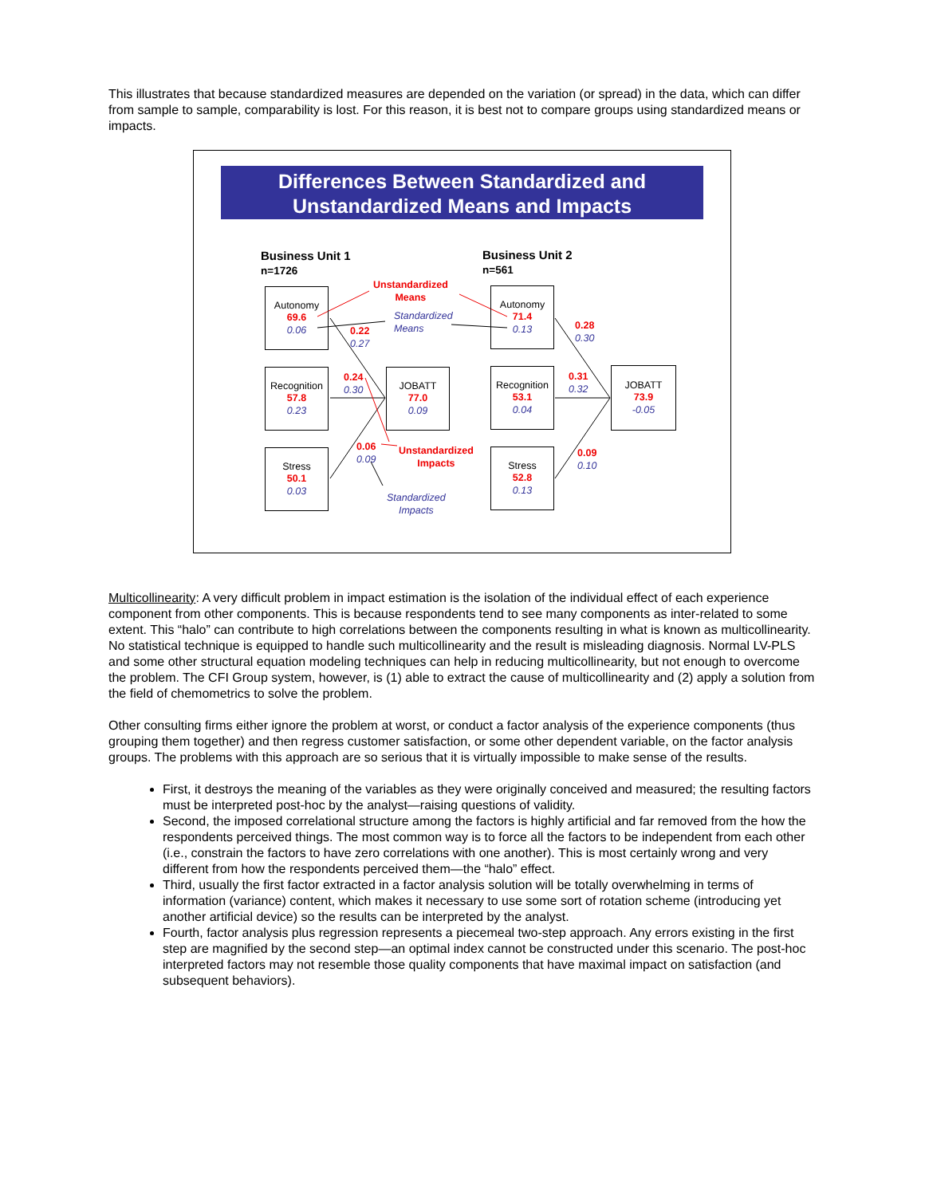This illustrates that because standardized measures are depended on the variation (or spread) in the data, which can differ from sample to sample, comparability is lost. For this reason, it is best not to compare groups using standardized means or impacts.
Differences Between Standardized and
Unstandardized Means and Impacts
Business Unit 1
n=1726
Business Unit 2
n=561
Unstandardized
Means
Standardized
Means
Autonomy
69.6
0.06
Recognition
57.8
0.23
Stress
50.1
0.03
JOBATT
77.0
0.09
0.22
0.27
0.24
0.30
0.06
0.09
Unstandardized
Impacts
Standardized
Impacts
Autonomy
71.4
0.13
Recognition
53.1
0.04
Stress
52.8
0.13
JOBATT
73.9
-0.05
0.28
0.30
0.31
0.32
0.09
0.10
Multicollinearity: A very difficult problem in impact estimation is the isolation of the individual effect of each experience component from other components. This is because respondents tend to see many components as inter-related to some extent. This “halo” can contribute to high correlations between the components resulting in what is known as multicollinearity. No statistical technique is equipped to handle such multicollinearity and the result is misleading diagnosis. Normal LV-PLS and some other structural equation modeling techniques can help in reducing multicollinearity, but not enough to overcome the problem. The CFI Group system, however, is (1) able to extract the cause of multicollinearity and (2) apply a solution from the field of chemometrics to solve the problem.
Other consulting firms either ignore the problem at worst, or conduct a factor analysis of the experience components (thus grouping them together) and then regress customer satisfaction, or some other dependent variable, on the factor analysis groups. The problems with this approach are so serious that it is virtually impossible to make sense of the results.
First, it destroys the meaning of the variables as they were originally conceived and measured; the resulting factors must be interpreted post-hoc by the analyst—raising questions of validity.
Second, the imposed correlational structure among the factors is highly artificial and far removed from the how the respondents perceived things. The most common way is to force all the factors to be independent from each other (i.e., constrain the factors to have zero correlations with one another). This is most certainly wrong and very different from how the respondents perceived them—the “halo” effect.
Third, usually the first factor extracted in a factor analysis solution will be totally overwhelming in terms of information (variance) content, which makes it necessary to use some sort of rotation scheme (introducing yet another artificial device) so the results can be interpreted by the analyst.
Fourth, factor analysis plus regression represents a piecemeal two-step approach. Any errors existing in the first step are magnified by the second step—an optimal index cannot be constructed under this scenario. The post-hoc interpreted factors may not resemble those quality components that have maximal impact on satisfaction (and subsequent behaviors).